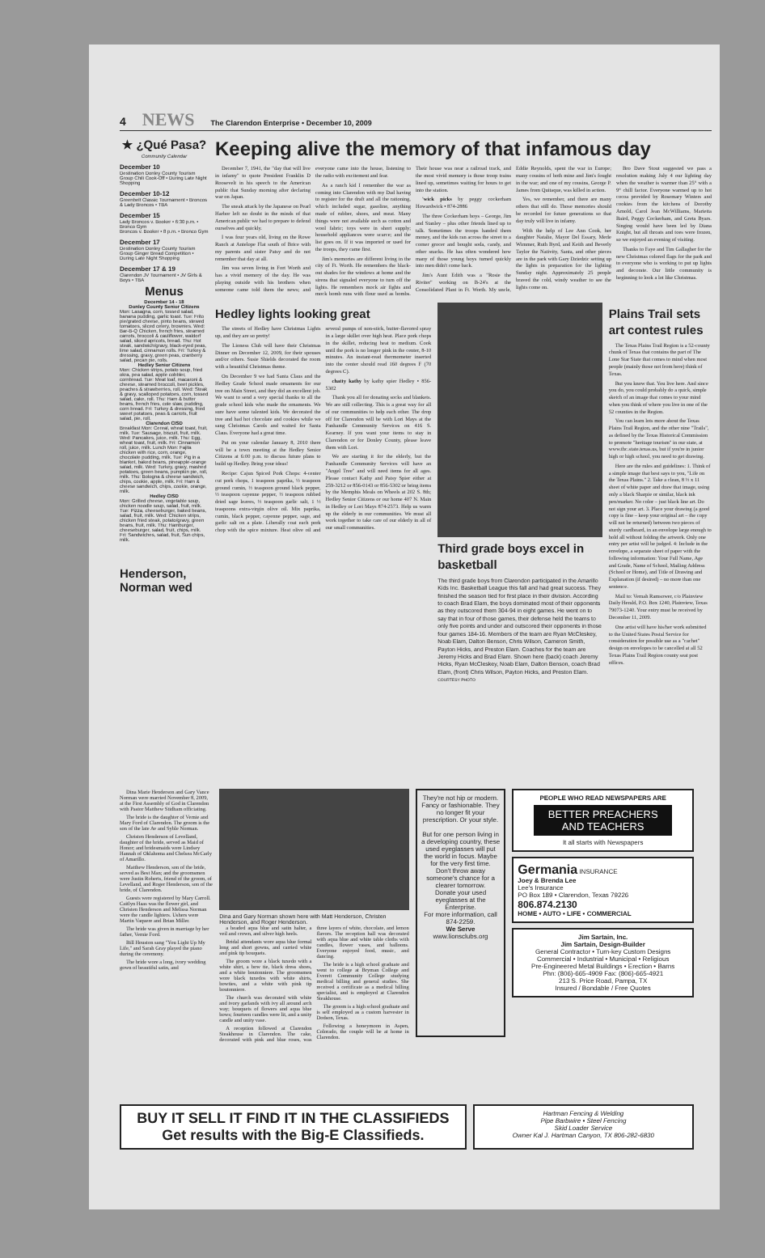4 NEWS The Clarendon Enterprise • December 10, 2009
★ ¿Qué Pasa?
Community Calendar
December 10
Destination Donley County Tourism Group Chili Cook-Off • During Late Night Shopping
December 10-12
Greenbelt Classic Tournament • Broncos & Lady Broncos • TBA
December 15
Lady Broncos v. Booker • 6:30 p.m. • Bronco Gym
Broncos v. Booker • 8 p.m. • Bronco Gym
December 17
Destination Donley County Tourism Group Ginger Bread Competition • During Late Night Shopping
December 17 & 19
Clarendon JV Tournament • JV Girls & Boys • TBA
Menus
December 14 - 18
Donley County Senior Citizens
Mon: Lasagna, corn, tossed salad, banana pudding, garlic toast. Tue: Frito pie/grated cheese, pinto beans, stewed tomatoes, sliced celery, brownies. Wed: Bar-B-Q Chicken, french fries, steamed carrots, broccoli & cauliflower, waldorf salad, sliced apricots, bread. Thu: Hot steak, sandwich/gravy, black-eyed peas, lime salad, cinnamon rolls. Fri: Turkey & dressing, gravy, green peas, cranberry salad, pecan pie, rolls.
Hedley Senior Citizens
Mon: Chicken strips, potato soup, fried okra, pea salad, apple cobbler, cornbread. Tue: Meat loaf, macaroni & cheese, steamed broccoli, beet pickles, peaches & strawberries, roll. Wed: Steak & gravy, scalloped potatoes, corn, tossed salad, cake, roll. Thu: Ham & butter beans, french fries, cole slaw, pudding, corn bread. Fri: Turkey & dressing, fried sweet potatoes, peas & carrots, fruit salad, pie, roll.
Clarendon CISD
Breakfast Mon: Cereal, wheat toast, fruit, milk. Tue: Sausage, biscuit, fruit, milk. Wed: Pancakes, juice, milk. Thu: Egg, wheat toast, fruit, milk. Fri: Cinnamon roll, juice, milk. Lunch Mon: Fajita chicken with rice, corn, orange, chocolate pudding, milk. Tue: Pig in a blanket, baked beans, pineapple-orange salad, milk. Wed: Turkey, gravy, mashed potatoes, green beans, pumpkin pie, roll, milk. Thu: Bologna & cheese sandwich, chips, cookie, apple, milk. Fri: Ham & cheese sandwich, chips, cookie, orange, milk.
Hedley CISD
Mon: Grilled cheese, vegetable soup, chicken noodle soup, salad, fruit, milk. Tue: Pizza, cheeseburger, baked beans, salad, fruit, milk. Wed: Chicken strips, chicken fried steak, potato/gravy, green beans, fruit, milk. Thu: Hamburger, cheeseburger, salad, fruit, chips, milk. Fri: Sandwiches, salad, fruit, Sun chips, milk.
Henderson, Norman wed
Keeping alive the memory of that infamous day
December 7, 1941, the "day that will live in infamy" to quote President Franklin D Roosevelt in his speech to the American public that Sunday morning after declaring war on Japan.
The sneak attack by the Japanese on Pearl Harbor left no doubt in the minds of that American public we had to prepare to defend ourselves and quickly.
I was four years old, living on the Rowe Ranch at Antelope Flat south of Brice with my parents and sister Patsy and do not remember that day at all.
Jim was seven living in Fort Worth and has a vivid memory of the day. He was playing outside with his brothers when someone came told them the news; and everyone came into the house, listening to the radio with excitement and fear.
As a ranch kid I remember the war as coming into Clarendon with my Dad having to register for the draft and all the rationing, which included sugar, gasoline, anything made of rubber, shoes, and meat. Many things were not available such as cotton and wool fabric; toys were in short supply; household appliances were scarce; and the list goes on. If it was imported or used for the troops, they came first.
Jim's memories are different living in the city of Ft. Worth. He remembers the black-out shades for the windows at home and the sirens that signaled everyone to turn off the lights. He remembers mock air fights and mock bomb runs with flour used as bombs. Their house was near a railroad track, and the most vivid memory is those troop trains lined up, sometimes waiting for hours to get into the station.
'wick picks by peggy cockerham Howardwick • 874-2886
The three Cockerham boys – George, Jim and Stanley – plus other friends lined up to talk. Sometimes the troops handed them money, and the kids ran across the street to a corner grocer and bought soda, candy, and other snacks. He has often wondered how many of those young boys turned quickly into men didn't come back.
Jim's Aunt Edith was a "Rosie the Riviter" working on B-24's at the Consolidated Plant in Ft. Worth. My uncle, Eddie Reynolds, spent the war in Europe; many cousins of both mine and Jim's fought in the war; and one of my cousins, George P. James from Quitaque, was killed in action.
Yes, we remember, and there are many others that still do. Those memories should be recorded for future generations so that day truly will live in infamy.
With the help of Lee Ann Cook, her daughter Natalie, Mayor Del Essary, Merle Wimmer, Ruth Byrd, and Keith and Beverly Taylor the Nativity, Santa, and other pieces are in the park with Gary Dziedzic setting up the lights in preparation for the lighting Sunday night. Approximately 25 people braved the cold, windy weather to see the lights come on.
Bro Dave Stout suggested we pass a resolution making July 4 our lighting day when the weather is warmer than 25° with a 9° chill factor. Everyone warmed up to hot cocoa provided by Rosemary Winters and cookies from the kitchens of Dorothy Arnold, Carol Jean McWilliams, Marietta Baird, Peggy Cockerham, and Greta Byars. Singing would have been led by Diana Knight, but all throats and toes were frozen, so we enjoyed an evening of visiting.
Thanks to Faye and Tim Gallagher for the new Christmas colored flags for the park and to everyone who is working to put up lights and decorate. Our little community is beginning to look a lot like Christmas.
Hedley lights looking great
The streets of Hedley have Christmas Lights up, and they are so pretty!
The Lioness Club will have their Christmas Dinner on December 12, 2009, for their spouses and/or others. Susie Shields decorated the room with a beautiful Christmas theme.
On December 9 we had Santa Claus and the Hedley Grade School made ornaments for our tree on Main Street, and they did an excellent job. We want to send a very special thanks to all the grade school kids who made the ornaments. We sure have some talented kids. We decorated the tree and had hot chocolate and cookies while we sang Christmas Carols and waited for Santa Claus. Everyone had a great time.
Put on your calendar January 8, 2010 there will be a town meeting at the Hedley Senior Citizens at 6:00 p.m. to discuss future plans to build up Hedley. Bring your ideas!
Recipe: Cajun Spiced Pork Chops: 4-center cut pork chops, 1 teaspoon paprika, ½ teaspoon ground cumin, ½ teaspoon ground black pepper, ½ teaspoon cayenne pepper, ½ teaspoon rubbed dried sage leaves, ½ teaspoon garlic salt, 1 ½ teaspoons extra-virgin olive oil. Mix paprika, cumin, black pepper, cayenne pepper, sage, and garlic salt on a plate. Liberally coat each pork chop with the spice mixture. Heat olive oil and several pumps of non-stick, butter-flavored spray in a large skillet over high heat. Place pork chops in the skillet, reducing heat to medium. Cook until the pork is no longer pink in the center, 8-10 minutes. An instant-read thermometer inserted into the center should read 160 degrees F (70 degrees C).
chatty kathy by kathy spier Hedley • 856-5302
Thank you all for donating socks and blankets. We are still collecting. This is a great way for all of our communities to help each other. The drop off for Clarendon will be with Lori Mays at the Panhandle Community Services on 416 S. Kearney. If you want your items to stay in Clarendon or for Donley County, please leave them with Lori.
We are starting it for the elderly, but the Panhandle Community Services will have an "Angel Tree" and will need items for all ages. Please contact Kathy and Patsy Spier either at 259-3212 or 856-0143 or 856-5302 or bring items by the Memphis Meals on Wheels at 202 S. 8th; Hedley Senior Citizens or our home 407 N. Main in Hedley or Lori Mays 874-2573. Help us warm up the elderly in our communities. We must all work together to take care of our elderly in all of our small communities.
Third grade boys excel in basketball
The third grade boys from Clarendon participated in the Amarillo Kids Inc. Basketball League this fall and had great success. They finished the season tied for first place in their division. According to coach Brad Elam, the boys dominated most of their opponents as they outscored them 304-94 in eight games. He went on to say that in four of those games, their defense held the teams to only five points and under and outscored their opponents in those four games 184-16. Members of the team are Ryan McCleskey, Noab Elam, Dalton Benson, Chris Wilson, Cameron Smith, Payton Hicks, and Preston Elam. Coaches for the team are Jeremy Hicks and Brad Elam. Shown here (back) coach Jeremy Hicks, Ryan McCleskey, Noab Elam, Dalton Benson, coach Brad Elam, (front) Chris Wilson, Payton Hicks, and Preston Elam. COURTESY PHOTO
Plains Trail sets art contest rules
The Texas Plains Trail Region is a 52-county chunk of Texas that contains the part of The Lone Star State that comes to mind when most people (mainly those not from here) think of Texas.
But you know that. You live here. And since you do, you could probably do a quick, simple sketch of an image that comes to your mind when you think of where you live in one of the 52 counties in the Region.
You can learn lots more about the Texas Plains Trail Region, and the other nine "Trails", as defined by the Texas Historical Commission to promote "heritage tourism" in our state, at www.thc.state.texas.us, but if you're in junior high or high school, you need to get drawing.
Here are the rules and guidelines: 1. Think of a simple image that best says to you, "Life on the Texas Plains." 2. Take a clean, 8 ½ x 11 sheet of white paper and draw that image, using only a black Sharpie or similar, black ink pen/marker. No color – just black line art. Do not sign your art. 3. Place your drawing (a good copy is fine – keep your original art – the copy will not be returned) between two pieces of sturdy cardboard, in an envelope large enough to hold all without folding the artwork. Only one entry per artist will be judged. 4: Include in the envelope, a separate sheet of paper with the following information: Your Full Name, Age and Grade, Name of School, Mailing Address (School or Home), and Title of Drawing and Explanation (if desired) – no more than one sentence.
Mail to: Vernah Ramsower, c/o Plainview Daily Herald, P.O. Box 1240, Plainview, Texas 79073-1240. Your entry must be received by December 11, 2009.
One artist will have his/her work submitted to the United States Postal Service for consideration for possible use as a "cachet" design on envelopes to be cancelled at all 52 Texas Plains Trail Region county seat post offices.
Dina Marie Henderson and Gary Vance Norman were married November 8, 2009, at the First Assembly of God in Clarendon with Pastor Matthew Stidham officiating.
The bride is the daughter of Vernie and Mary Ford of Clarendon. The groom is the son of the late Av and Syble Norman.
Christen Henderson of Levelland, daughter of the bride, served as Maid of Honor; and bridesmaids were Lindsey Hannah of Oklahoma and Chelsea McCarly of Amarillo.
Matthew Henderson, son of the bride, served as Best Man; and the groomsmen were Justin Roberts, friend of the groom, of Levelland, and Roger Henderson, son of the bride, of Clarendon.
Guests were registered by Mary Carroll. Caitlyn Haas was the flower girl, and Christen Henderson and Melissa Norman were the candle lighters. Ushers were Martin Vaquere and Brian Miller.
The bride was given in marriage by her father, Vernie Ford.
Bill Houston sang "You Light Up My Life," and Sarah Gray played the piano during the ceremony.
The bride wore a long, ivory wedding gown of beautiful satin, and
Dina and Gary Norman shown here with Matt Henderson, Christen Henderson, and Roger Henderson.
a beaded aqua blue and satin halter, a veil and crown, and silver high heels.
Bridal attendants wore aqua blue formal long and short gowns, and carried white and pink tip bouquets.
The groom wore a black tuxedo with a white shirt, a bow tie, black dress shoes, and a white boutonniere. The groomsmen wore black tuxedos with white shirts, bowties, and a white with pink tip boutonniere.
The church was decorated with white and ivory garlands with ivy all around arch way; bouquets of flowers and aqua blue bows; fourteen candles were lit, and a unity candle and unity vase.
A reception followed at Clarendon Steakhouse in Clarendon. The cake, decorated with pink and blue roses, was three layers of white, chocolate, and lemon flavors. The reception hall was decorated with aqua blue and white table cloths with candles, flower vases, and balloons. Everyone enjoyed food, music, and dancing.
The bride is a high school graduate and went to college at Bryman College and Everett Community College studying medical billing and general studies. She received a certificate as a medical billing specialist, and is employed at Clarendon Steakhouse.
The groom is a high school graduate and is self employed as a custom harvester in Dodson, Texas.
Following a honeymoon in Aspen, Colorado, the couple will be at home in Clarendon.
They're not hip or modern. Fancy or fashionable. They no longer fit your prescription. Or your style.
But for one person living in a developing country, these used eyeglasses will put the world in focus. Maybe for the very first time.
Don't throw away someone's chance for a clearer tomorrow.
Donate your used eyeglasses at the Enterprise.
For more information, call 874-2259.
We Serve
www.lionsclubs.org
PEOPLE WHO READ NEWSPAPERS ARE
BETTER PREACHERS AND TEACHERS
It all starts with Newspapers
Germania INSURANCE
Joey & Brenda Lee
Lee's Insurance
PO Box 189 • Clarendon, Texas 79226
806.874.2130
HOME • AUTO • LIFE • COMMERCIAL
Jim Sartain, Inc.
Jim Sartain, Design-Builder
General Contractor • Turn-key Custom Designs
Commercial • Industrial • Municipal • Religious
Pre-Engineered Metal Buildings • Erection • Barns
Phn: (806)-665-4909 Fax: (806)-665-4921
213 S. Price Road, Pampa, TX
Insured / Bondable / Free Quotes
BUY IT SELL IT FIND IT IN THE CLASSIFIEDS
Get results with the Big-E Classifieds.
Hartman Fencing & Welding
Pipe Barbwire • Steel Fencing
Skid Loader Service
Owner Kal J. Hartman Canyon, TX 806-282-6830